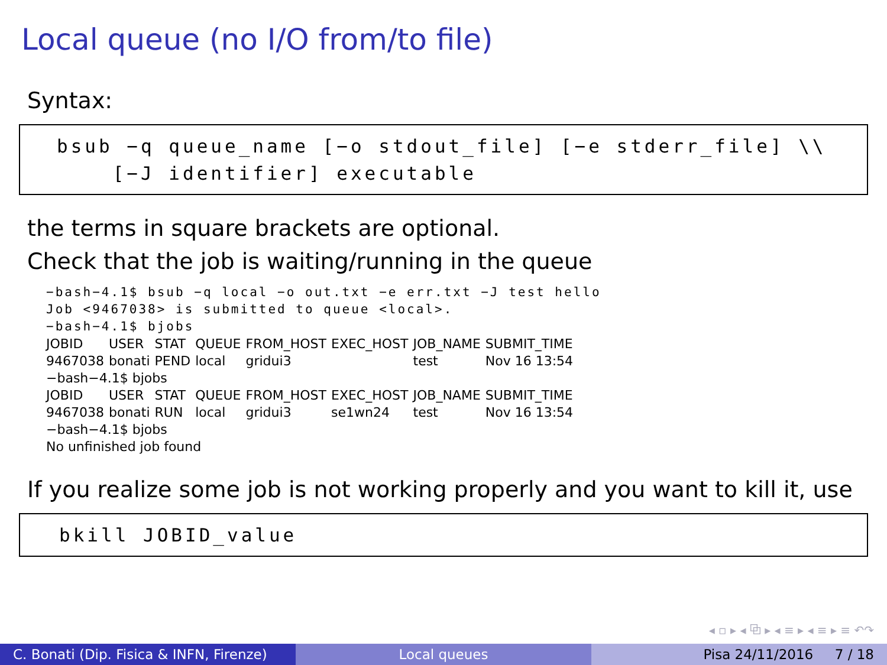Local queue (no I/O from/to file)
Syntax:
bsub −q queue_name [−o stdout_file] [−e stderr_file] \\
[−J identifier] executable
the terms in square brackets are optional.
Check that the job is waiting/running in the queue
−bash−4.1$ bsub −q local −o out.txt −e err.txt −J test hello
Job <9467038> is submitted to queue <local>.
−bash−4.1$ bjobs
| JOBID | USER | STAT | QUEUE | FROM_HOST | EXEC_HOST | JOB_NAME | SUBMIT_TIME |
| --- | --- | --- | --- | --- | --- | --- | --- |
| 9467038 | bonati | PEND | local | gridui3 | | test | Nov 16 13:54 |
| −bash−4.1$ bjobs | | | | | | | |
| JOBID | USER | STAT | QUEUE | FROM_HOST | EXEC_HOST | JOB_NAME | SUBMIT_TIME |
| 9467038 | bonati | RUN | local | gridui3 | se1wn24 | test | Nov 16 13:54 |
| −bash−4.1$ bjobs | | | | | | | |
| No unfinished job found | | | | | | | |
If you realize some job is not working properly and you want to kill it, use
bkill JOBID_value
◂ ▫ ▸ ◂ ⧉ ▸ ◂ ≡ ▸ ◂ ≡ ▸ ≡ ↶↷
C. Bonati (Dip. Fisica & INFN, Firenze)
Local queues Pisa 24/11/2016 7 / 18